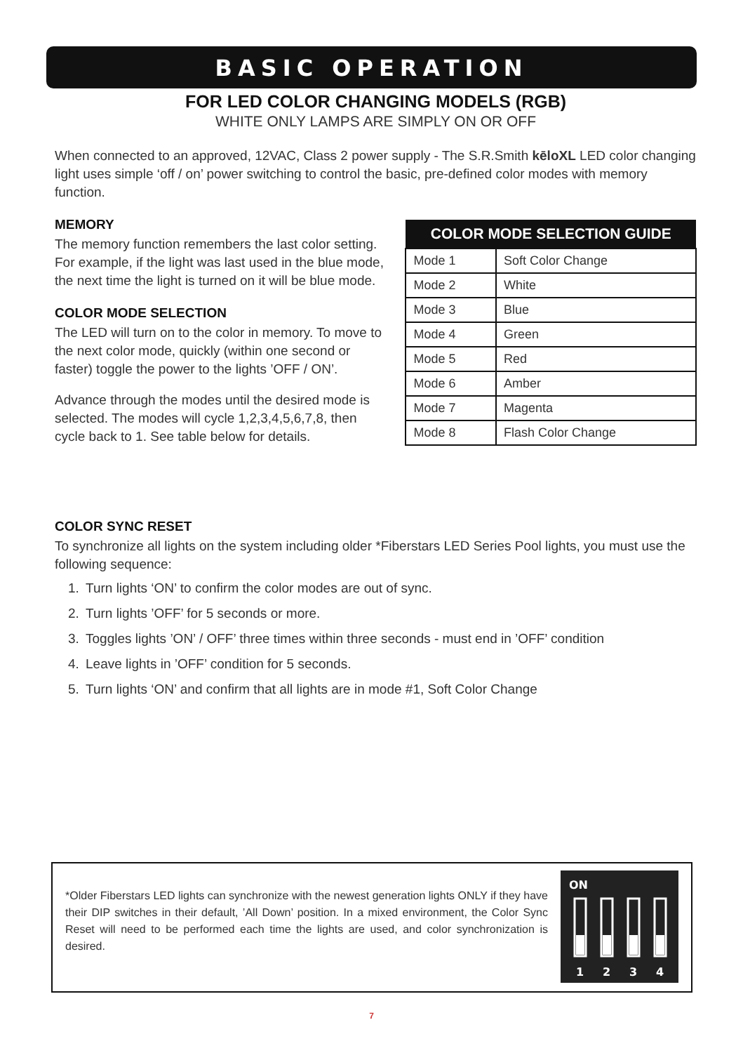BASIC OPERATION
FOR LED COLOR CHANGING MODELS (RGB)
WHITE ONLY LAMPS ARE SIMPLY ON OR OFF
When connected to an approved, 12VAC, Class 2 power supply - The S.R.Smith kēloXL LED color changing light uses simple ‘off / on’ power switching to control the basic, pre-defined color modes with memory function.
MEMORY
The memory function remembers the last color setting. For example, if the light was last used in the blue mode, the next time the light is turned on it will be blue mode.
COLOR MODE SELECTION
The LED will turn on to the color in memory. To move to the next color mode, quickly (within one second or faster) toggle the power to the lights ’OFF / ON’.
Advance through the modes until the desired mode is selected. The modes will cycle 1,2,3,4,5,6,7,8, then cycle back to 1. See table below for details.
| COLOR MODE SELECTION GUIDE | |
| --- | --- |
| Mode 1 | Soft Color Change |
| Mode 2 | White |
| Mode 3 | Blue |
| Mode 4 | Green |
| Mode 5 | Red |
| Mode 6 | Amber |
| Mode 7 | Magenta |
| Mode 8 | Flash Color Change |
COLOR SYNC RESET
To synchronize all lights on the system including older *Fiberstars LED Series Pool lights, you must use the following sequence:
1. Turn lights ‘ON’ to confirm the color modes are out of sync.
2. Turn lights ’OFF’ for 5 seconds or more.
3. Toggles lights ’ON’ / OFF’ three times within three seconds - must end in ’OFF’ condition
4. Leave lights in ’OFF’ condition for 5 seconds.
5. Turn lights ‘ON’ and confirm that all lights are in mode #1, Soft Color Change
*Older Fiberstars LED lights can synchronize with the newest generation lights ONLY if they have their DIP switches in their default, ’All Down’ position. In a mixed environment, the Color Sync Reset will need to be performed each time the lights are used, and color synchronization is desired.
ON
1
2
3
4
7